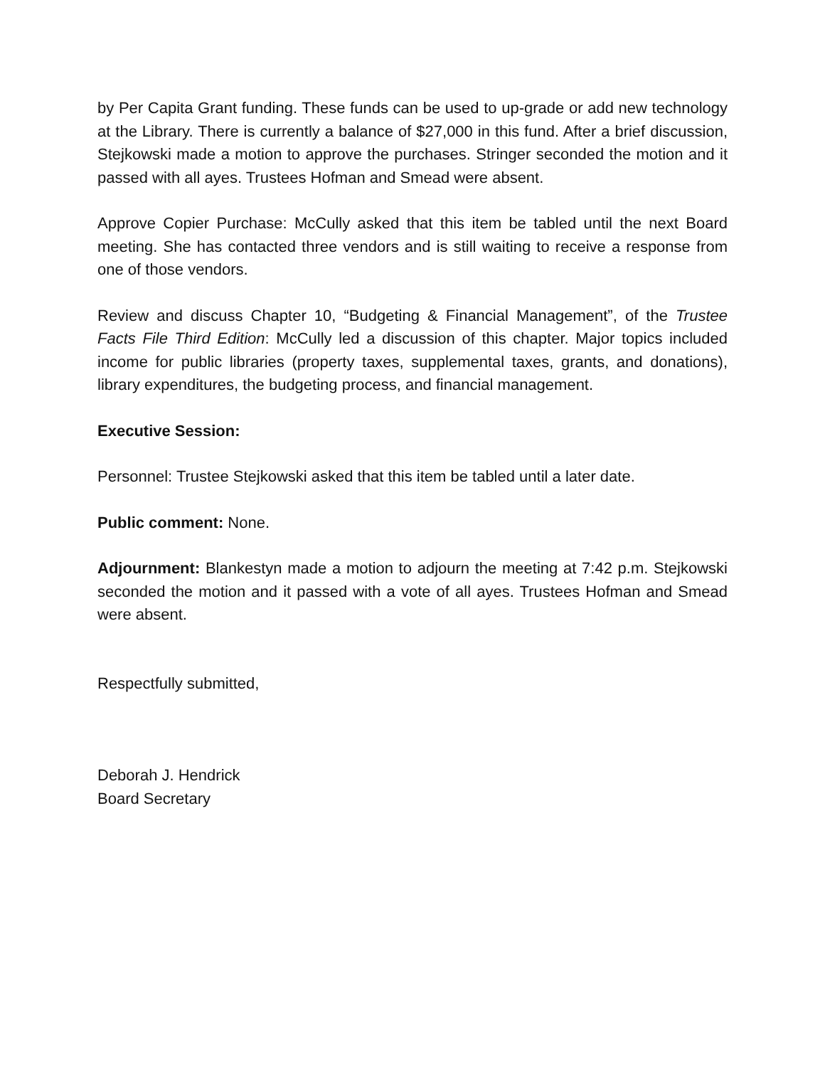by Per Capita Grant funding. These funds can be used to up-grade or add new technology at the Library. There is currently a balance of $27,000 in this fund. After a brief discussion, Stejkowski made a motion to approve the purchases. Stringer seconded the motion and it passed with all ayes. Trustees Hofman and Smead were absent.
Approve Copier Purchase: McCully asked that this item be tabled until the next Board meeting. She has contacted three vendors and is still waiting to receive a response from one of those vendors.
Review and discuss Chapter 10, “Budgeting & Financial Management”, of the Trustee Facts File Third Edition: McCully led a discussion of this chapter. Major topics included income for public libraries (property taxes, supplemental taxes, grants, and donations), library expenditures, the budgeting process, and financial management.
Executive Session:
Personnel: Trustee Stejkowski asked that this item be tabled until a later date.
Public comment: None.
Adjournment: Blankestyn made a motion to adjourn the meeting at 7:42 p.m. Stejkowski seconded the motion and it passed with a vote of all ayes. Trustees Hofman and Smead were absent.
Respectfully submitted,
Deborah J. Hendrick
Board Secretary